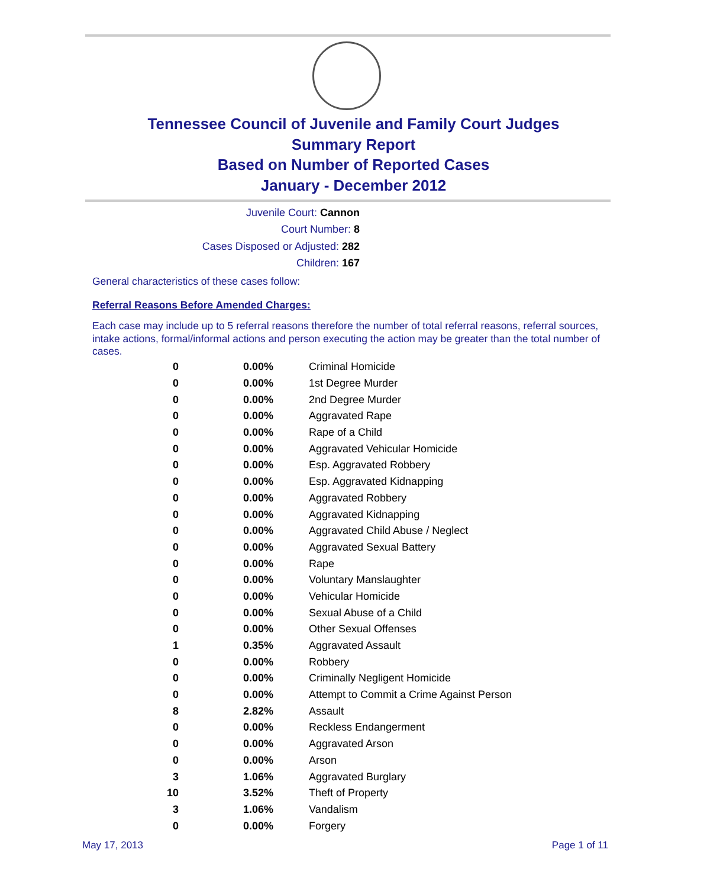Tennessee Council of Juvenile and Family Court Judges
Summary Report
Based on Number of Reported Cases
January - December 2012
Juvenile Court: Cannon
Court Number: 8
Cases Disposed or Adjusted: 282
Children: 167
General characteristics of these cases follow:
Referral Reasons Before Amended Charges:
Each case may include up to 5 referral reasons therefore the number of total referral reasons, referral sources, intake actions, formal/informal actions and person executing the action may be greater than the total number of cases.
| 0 | 0.00% | Criminal Homicide |
| 0 | 0.00% | 1st Degree Murder |
| 0 | 0.00% | 2nd Degree Murder |
| 0 | 0.00% | Aggravated Rape |
| 0 | 0.00% | Rape of a Child |
| 0 | 0.00% | Aggravated Vehicular Homicide |
| 0 | 0.00% | Esp. Aggravated Robbery |
| 0 | 0.00% | Esp. Aggravated Kidnapping |
| 0 | 0.00% | Aggravated Robbery |
| 0 | 0.00% | Aggravated Kidnapping |
| 0 | 0.00% | Aggravated Child Abuse / Neglect |
| 0 | 0.00% | Aggravated Sexual Battery |
| 0 | 0.00% | Rape |
| 0 | 0.00% | Voluntary Manslaughter |
| 0 | 0.00% | Vehicular Homicide |
| 0 | 0.00% | Sexual Abuse of a Child |
| 0 | 0.00% | Other Sexual Offenses |
| 1 | 0.35% | Aggravated Assault |
| 0 | 0.00% | Robbery |
| 0 | 0.00% | Criminally Negligent Homicide |
| 0 | 0.00% | Attempt to Commit a Crime Against Person |
| 8 | 2.82% | Assault |
| 0 | 0.00% | Reckless Endangerment |
| 0 | 0.00% | Aggravated Arson |
| 0 | 0.00% | Arson |
| 3 | 1.06% | Aggravated Burglary |
| 10 | 3.52% | Theft of Property |
| 3 | 1.06% | Vandalism |
| 0 | 0.00% | Forgery |
May 17, 2013 Page 1 of 11